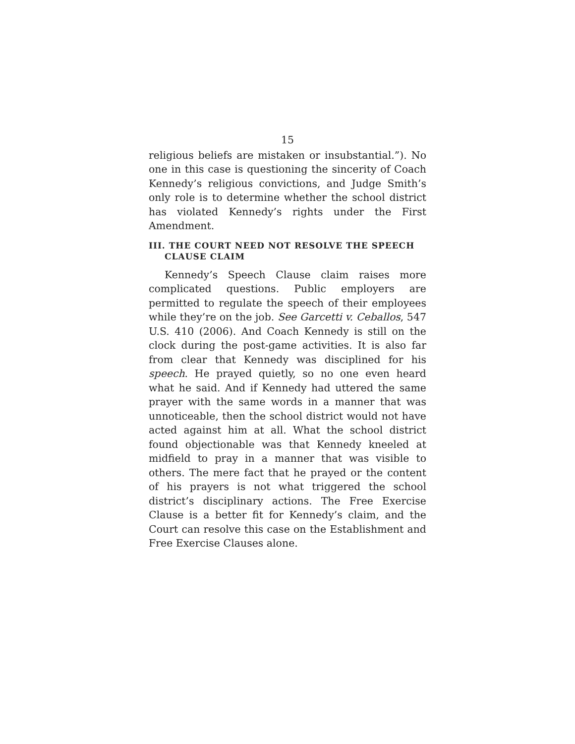15
religious beliefs are mistaken or insubstantial.”). No one in this case is questioning the sincerity of Coach Kennedy’s religious convictions, and Judge Smith’s only role is to determine whether the school district has violated Kennedy’s rights under the First Amendment.
III. THE COURT NEED NOT RESOLVE THE SPEECH CLAUSE CLAIM
Kennedy’s Speech Clause claim raises more complicated questions. Public employers are permitted to regulate the speech of their employees while they’re on the job. See Garcetti v. Ceballos, 547 U.S. 410 (2006). And Coach Kennedy is still on the clock during the post-game activities. It is also far from clear that Kennedy was disciplined for his speech. He prayed quietly, so no one even heard what he said. And if Kennedy had uttered the same prayer with the same words in a manner that was unnoticeable, then the school district would not have acted against him at all. What the school district found objectionable was that Kennedy kneeled at midfield to pray in a manner that was visible to others. The mere fact that he prayed or the content of his prayers is not what triggered the school district’s disciplinary actions. The Free Exercise Clause is a better fit for Kennedy’s claim, and the Court can resolve this case on the Establishment and Free Exercise Clauses alone.